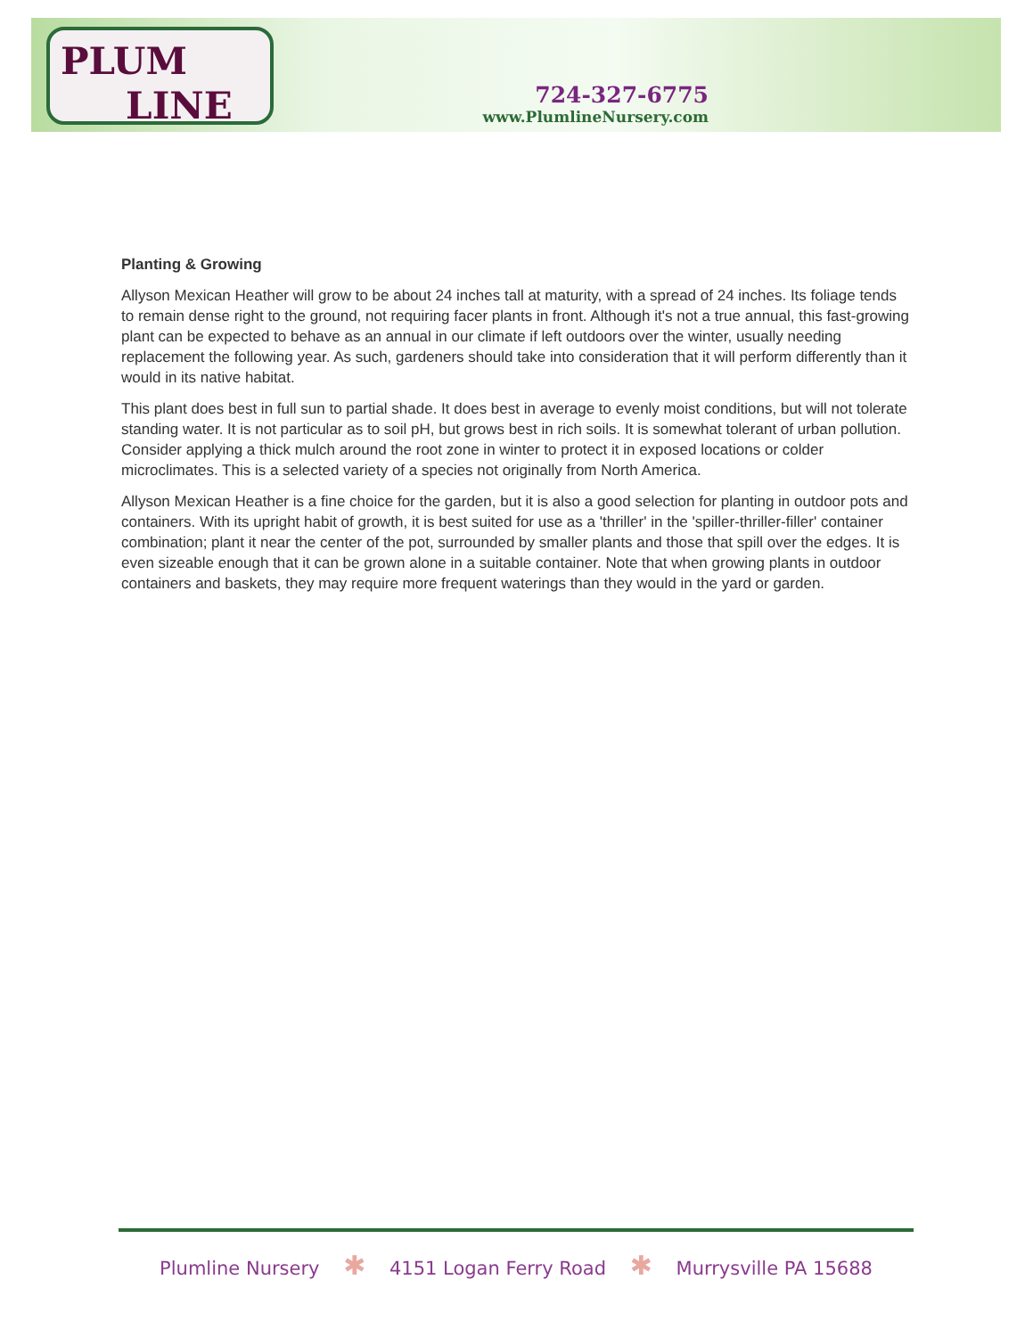PLUM
LINE
724-327-6775
www.PlumlineNursery.com
Planting & Growing
Allyson Mexican Heather will grow to be about 24 inches tall at maturity, with a spread of 24 inches. Its foliage tends to remain dense right to the ground, not requiring facer plants in front. Although it's not a true annual, this fast-growing plant can be expected to behave as an annual in our climate if left outdoors over the winter, usually needing replacement the following year. As such, gardeners should take into consideration that it will perform differently than it would in its native habitat.
This plant does best in full sun to partial shade. It does best in average to evenly moist conditions, but will not tolerate standing water. It is not particular as to soil pH, but grows best in rich soils. It is somewhat tolerant of urban pollution. Consider applying a thick mulch around the root zone in winter to protect it in exposed locations or colder microclimates. This is a selected variety of a species not originally from North America.
Allyson Mexican Heather is a fine choice for the garden, but it is also a good selection for planting in outdoor pots and containers. With its upright habit of growth, it is best suited for use as a 'thriller' in the 'spiller-thriller-filler' container combination; plant it near the center of the pot, surrounded by smaller plants and those that spill over the edges. It is even sizeable enough that it can be grown alone in a suitable container. Note that when growing plants in outdoor containers and baskets, they may require more frequent waterings than they would in the yard or garden.
Plumline Nursery ✱ 4151 Logan Ferry Road ✱ Murrysville PA 15688